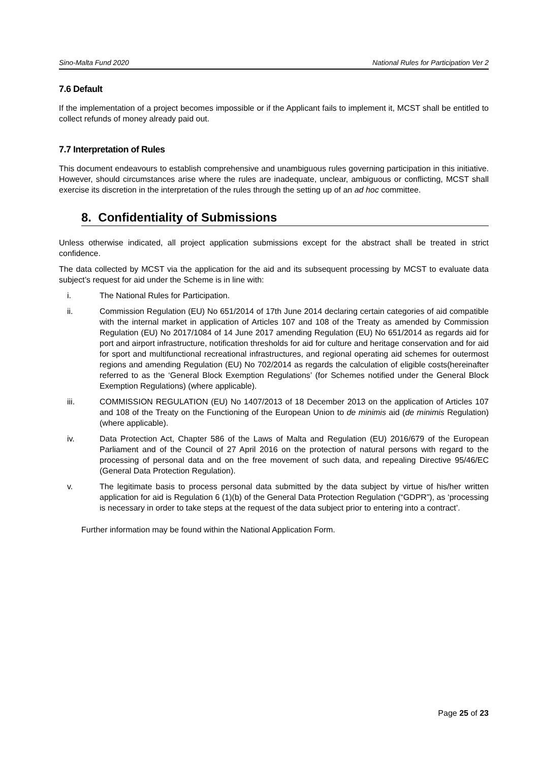Sino-Malta Fund 2020 National Rules for Participation Ver 2
7.6 Default
If the implementation of a project becomes impossible or if the Applicant fails to implement it, MCST shall be entitled to collect refunds of money already paid out.
7.7 Interpretation of Rules
This document endeavours to establish comprehensive and unambiguous rules governing participation in this initiative. However, should circumstances arise where the rules are inadequate, unclear, ambiguous or conflicting, MCST shall exercise its discretion in the interpretation of the rules through the setting up of an ad hoc committee.
8. Confidentiality of Submissions
Unless otherwise indicated, all project application submissions except for the abstract shall be treated in strict confidence.
The data collected by MCST via the application for the aid and its subsequent processing by MCST to evaluate data subject’s request for aid under the Scheme is in line with:
i. The National Rules for Participation.
ii. Commission Regulation (EU) No 651/2014 of 17th June 2014 declaring certain categories of aid compatible with the internal market in application of Articles 107 and 108 of the Treaty as amended by Commission Regulation (EU) No 2017/1084 of 14 June 2017 amending Regulation (EU) No 651/2014 as regards aid for port and airport infrastructure, notification thresholds for aid for culture and heritage conservation and for aid for sport and multifunctional recreational infrastructures, and regional operating aid schemes for outermost regions and amending Regulation (EU) No 702/2014 as regards the calculation of eligible costs(hereinafter referred to as the ‘General Block Exemption Regulations’ (for Schemes notified under the General Block Exemption Regulations) (where applicable).
iii. COMMISSION REGULATION (EU) No 1407/2013 of 18 December 2013 on the application of Articles 107 and 108 of the Treaty on the Functioning of the European Union to de minimis aid (de minimis Regulation) (where applicable).
iv. Data Protection Act, Chapter 586 of the Laws of Malta and Regulation (EU) 2016/679 of the European Parliament and of the Council of 27 April 2016 on the protection of natural persons with regard to the processing of personal data and on the free movement of such data, and repealing Directive 95/46/EC (General Data Protection Regulation).
v. The legitimate basis to process personal data submitted by the data subject by virtue of his/her written application for aid is Regulation 6 (1)(b) of the General Data Protection Regulation (“GDPR”), as ‘processing is necessary in order to take steps at the request of the data subject prior to entering into a contract’.
Further information may be found within the National Application Form.
Page 25 of 23